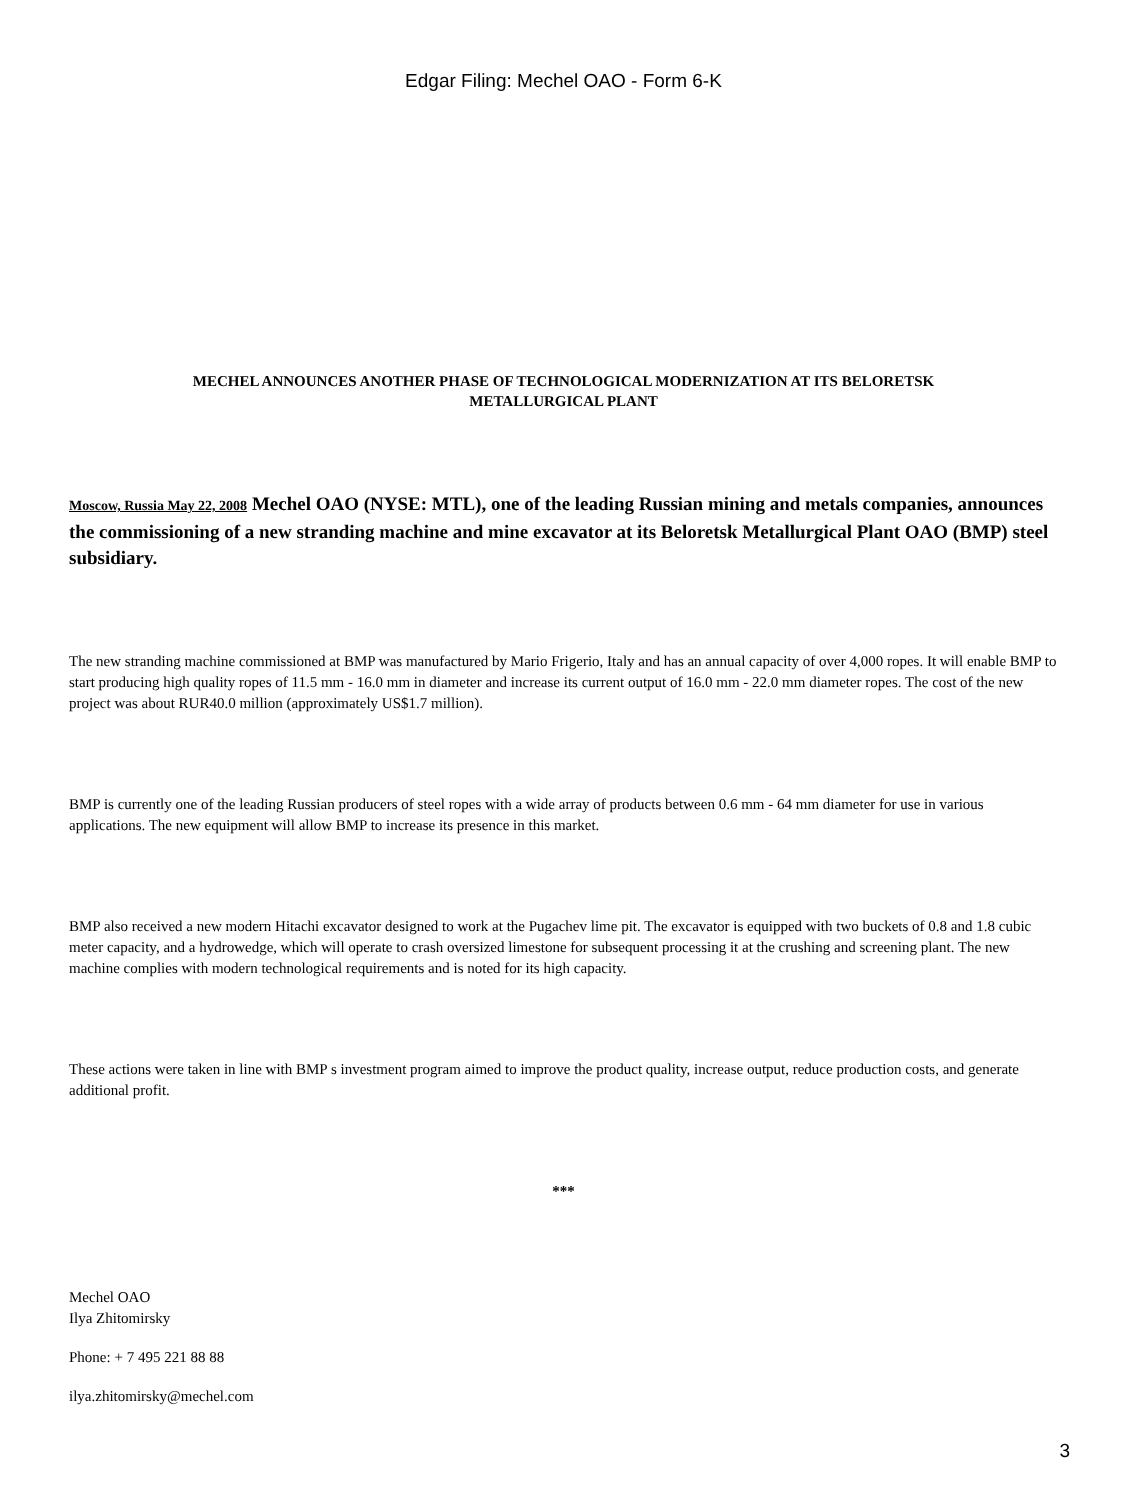Edgar Filing: Mechel OAO - Form 6-K
MECHEL ANNOUNCES ANOTHER PHASE OF TECHNOLOGICAL MODERNIZATION AT ITS BELORETSK
METALLURGICAL PLANT
Moscow, Russia May 22, 2008 Mechel OAO (NYSE: MTL), one of the leading Russian mining and metals companies, announces the commissioning of a new stranding machine and mine excavator at its Beloretsk Metallurgical Plant OAO (BMP) steel subsidiary.
The new stranding machine commissioned at BMP was manufactured by Mario Frigerio, Italy and has an annual capacity of over 4,000 ropes. It will enable BMP to start producing high quality ropes of 11.5 mm - 16.0 mm in diameter and increase its current output of 16.0 mm - 22.0 mm diameter ropes. The cost of the new project was about RUR40.0 million (approximately US$1.7 million).
BMP is currently one of the leading Russian producers of steel ropes with a wide array of products between 0.6 mm - 64 mm diameter for use in various applications. The new equipment will allow BMP to increase its presence in this market.
BMP also received a new modern Hitachi excavator designed to work at the Pugachev lime pit. The excavator is equipped with two buckets of 0.8 and 1.8 cubic meter capacity, and a hydrowedge, which will operate to crash oversized limestone for subsequent processing it at the crushing and screening plant. The new machine complies with modern technological requirements and is noted for its high capacity.
These actions were taken in line with BMP s investment program aimed to improve the product quality, increase output, reduce production costs, and generate additional profit.
***
Mechel OAO
Ilya Zhitomirsky
Phone: + 7 495 221 88 88
ilya.zhitomirsky@mechel.com
3